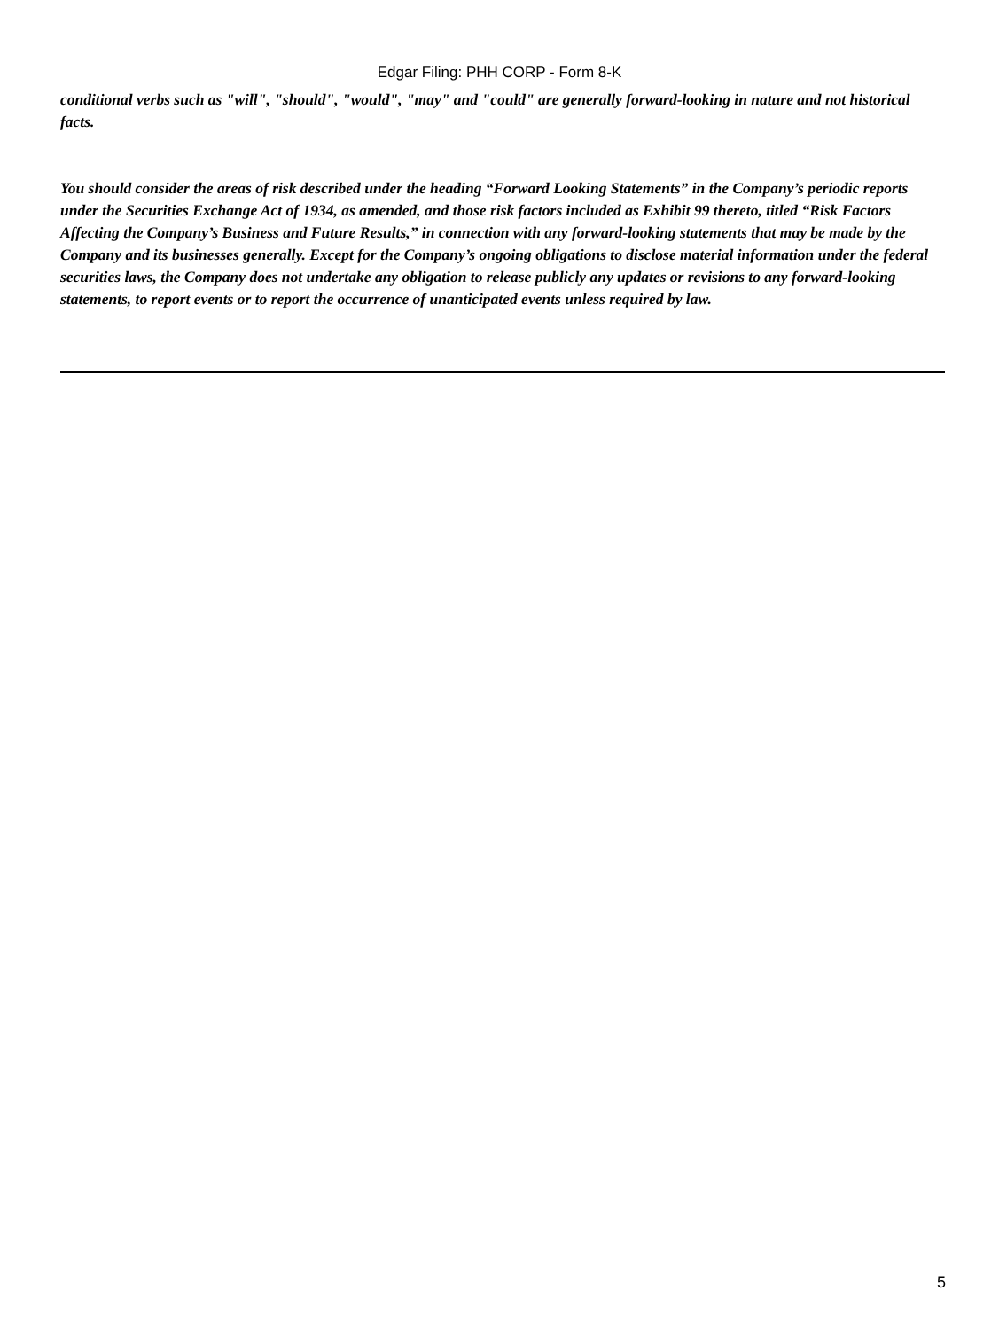Edgar Filing: PHH CORP - Form 8-K
conditional verbs such as "will", "should", "would", "may" and "could" are generally forward-looking in nature and not historical facts.
You should consider the areas of risk described under the heading “Forward Looking Statements” in the Company’s periodic reports under the Securities Exchange Act of 1934, as amended, and those risk factors included as Exhibit 99 thereto, titled “Risk Factors Affecting the Company’s Business and Future Results,” in connection with any forward-looking statements that may be made by the Company and its businesses generally. Except for the Company’s ongoing obligations to disclose material information under the federal securities laws, the Company does not undertake any obligation to release publicly any updates or revisions to any forward-looking statements, to report events or to report the occurrence of unanticipated events unless required by law.
5